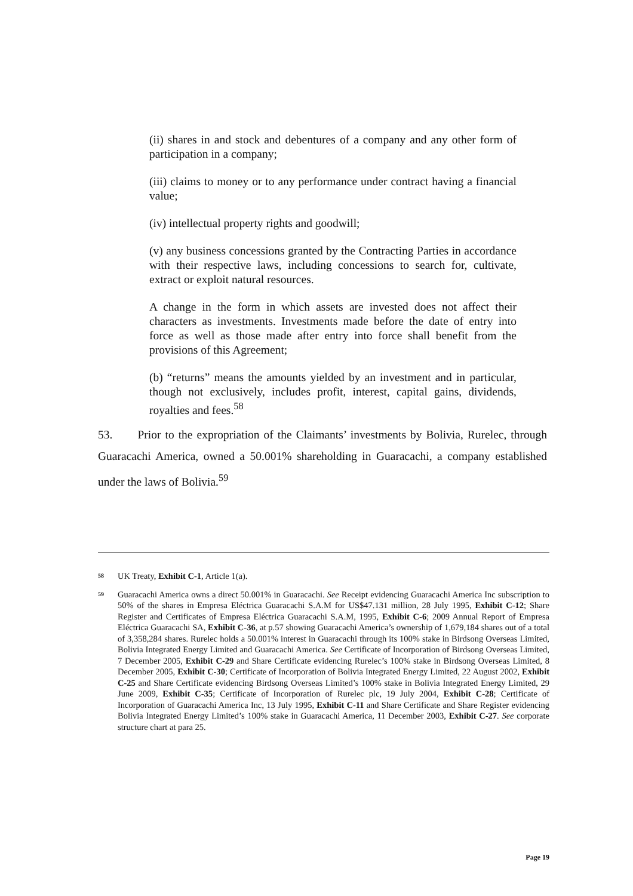(ii) shares in and stock and debentures of a company and any other form of participation in a company;
(iii) claims to money or to any performance under contract having a financial value;
(iv) intellectual property rights and goodwill;
(v) any business concessions granted by the Contracting Parties in accordance with their respective laws, including concessions to search for, cultivate, extract or exploit natural resources.
A change in the form in which assets are invested does not affect their characters as investments. Investments made before the date of entry into force as well as those made after entry into force shall benefit from the provisions of this Agreement;
(b) “returns” means the amounts yielded by an investment and in particular, though not exclusively, includes profit, interest, capital gains, dividends, royalties and fees.<sup>58</sup>
53. Prior to the expropriation of the Claimants’ investments by Bolivia, Rurelec, through Guaracachi America, owned a 50.001% shareholding in Guaracachi, a company established under the laws of Bolivia.<sup>59</sup>
58 UK Treaty, Exhibit C-1, Article 1(a).
59 Guaracachi America owns a direct 50.001% in Guaracachi. See Receipt evidencing Guaracachi America Inc subscription to 50% of the shares in Empresa Eléctrica Guaracachi S.A.M for US$47.131 million, 28 July 1995, Exhibit C-12; Share Register and Certificates of Empresa Eléctrica Guaracachi S.A.M, 1995, Exhibit C-6; 2009 Annual Report of Empresa Eléctrica Guaracachi SA, Exhibit C-36, at p.57 showing Guaracachi America’s ownership of 1,679,184 shares out of a total of 3,358,284 shares. Rurelec holds a 50.001% interest in Guaracachi through its 100% stake in Birdsong Overseas Limited, Bolivia Integrated Energy Limited and Guaracachi America. See Certificate of Incorporation of Birdsong Overseas Limited, 7 December 2005, Exhibit C-29 and Share Certificate evidencing Rurelec’s 100% stake in Birdsong Overseas Limited, 8 December 2005, Exhibit C-30; Certificate of Incorporation of Bolivia Integrated Energy Limited, 22 August 2002, Exhibit C-25 and Share Certificate evidencing Birdsong Overseas Limited’s 100% stake in Bolivia Integrated Energy Limited, 29 June 2009, Exhibit C-35; Certificate of Incorporation of Rurelec plc, 19 July 2004, Exhibit C-28; Certificate of Incorporation of Guaracachi America Inc, 13 July 1995, Exhibit C-11 and Share Certificate and Share Register evidencing Bolivia Integrated Energy Limited’s 100% stake in Guaracachi America, 11 December 2003, Exhibit C-27. See corporate structure chart at para 25.
Page 19